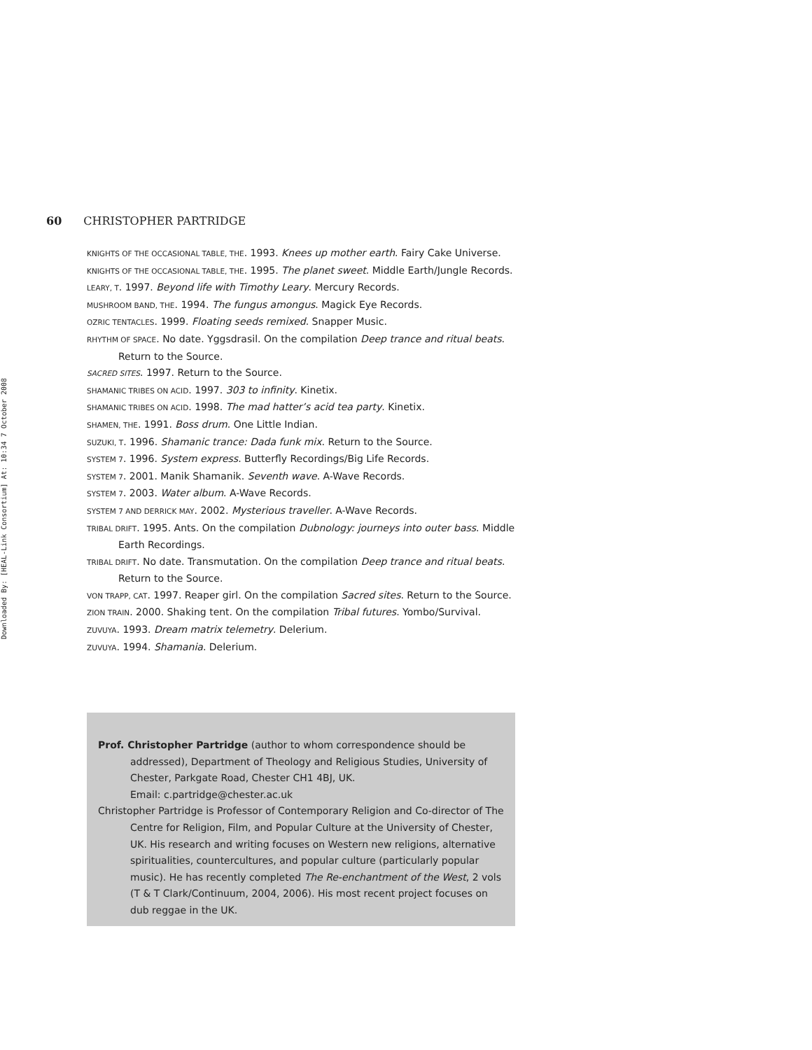Downloaded By: [HEAL-Link Consortium] At: 10:34 7 October 2008
60 CHRISTOPHER PARTRIDGE
KNIGHTS OF THE OCCASIONAL TABLE, THE. 1993. Knees up mother earth. Fairy Cake Universe.
KNIGHTS OF THE OCCASIONAL TABLE, THE. 1995. The planet sweet. Middle Earth/Jungle Records.
LEARY, T. 1997. Beyond life with Timothy Leary. Mercury Records.
MUSHROOM BAND, THE. 1994. The fungus amongus. Magick Eye Records.
OZRIC TENTACLES. 1999. Floating seeds remixed. Snapper Music.
RHYTHM OF SPACE. No date. Yggsdrasil. On the compilation Deep trance and ritual beats. Return to the Source.
SACRED SITES. 1997. Return to the Source.
SHAMANIC TRIBES ON ACID. 1997. 303 to infinity. Kinetix.
SHAMANIC TRIBES ON ACID. 1998. The mad hatter’s acid tea party. Kinetix.
SHAMEN, THE. 1991. Boss drum. One Little Indian.
SUZUKI, T. 1996. Shamanic trance: Dada funk mix. Return to the Source.
SYSTEM 7. 1996. System express. Butterfly Recordings/Big Life Records.
SYSTEM 7. 2001. Manik Shamanik. Seventh wave. A-Wave Records.
SYSTEM 7. 2003. Water album. A-Wave Records.
SYSTEM 7 AND DERRICK MAY. 2002. Mysterious traveller. A-Wave Records.
TRIBAL DRIFT. 1995. Ants. On the compilation Dubnology: journeys into outer bass. Middle Earth Recordings.
TRIBAL DRIFT. No date. Transmutation. On the compilation Deep trance and ritual beats. Return to the Source.
VON TRAPP, CAT. 1997. Reaper girl. On the compilation Sacred sites. Return to the Source.
ZION TRAIN. 2000. Shaking tent. On the compilation Tribal futures. Yombo/Survival.
ZUVUYA. 1993. Dream matrix telemetry. Delerium.
ZUVUYA. 1994. Shamania. Delerium.
Prof. Christopher Partridge (author to whom correspondence should be addressed), Department of Theology and Religious Studies, University of Chester, Parkgate Road, Chester CH1 4BJ, UK.
Email: c.partridge@chester.ac.uk
Christopher Partridge is Professor of Contemporary Religion and Co-director of The Centre for Religion, Film, and Popular Culture at the University of Chester, UK. His research and writing focuses on Western new religions, alternative spiritualities, countercultures, and popular culture (particularly popular music). He has recently completed The Re-enchantment of the West, 2 vols (T & T Clark/Continuum, 2004, 2006). His most recent project focuses on dub reggae in the UK.